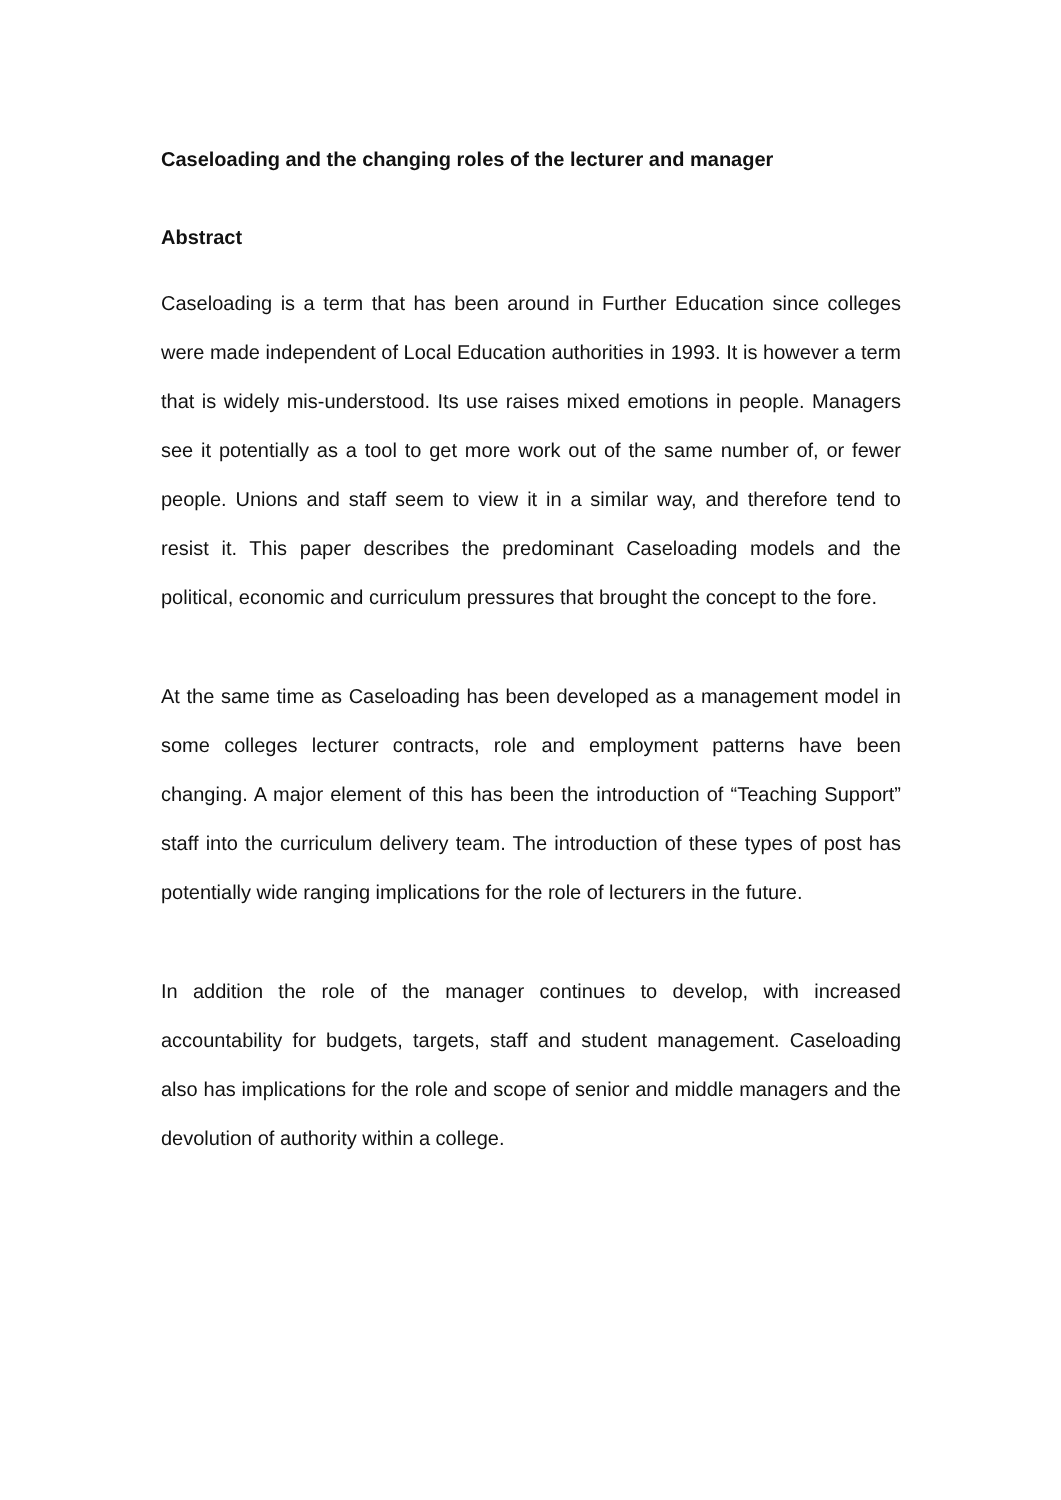Caseloading and the changing roles of the lecturer and manager
Abstract
Caseloading is a term that has been around in Further Education since colleges were made independent of Local Education authorities in 1993. It is however a term that is widely mis-understood. Its use raises mixed emotions in people. Managers see it potentially as a tool to get more work out of the same number of, or fewer people. Unions and staff seem to view it in a similar way, and therefore tend to resist it. This paper describes the predominant Caseloading models and the political, economic and curriculum pressures that brought the concept to the fore.
At the same time as Caseloading has been developed as a management model in some colleges lecturer contracts, role and employment patterns have been changing. A major element of this has been the introduction of “Teaching Support” staff into the curriculum delivery team. The introduction of these types of post has potentially wide ranging implications for the role of lecturers in the future.
In addition the role of the manager continues to develop, with increased accountability for budgets, targets, staff and student management. Caseloading also has implications for the role and scope of senior and middle managers and the devolution of authority within a college.